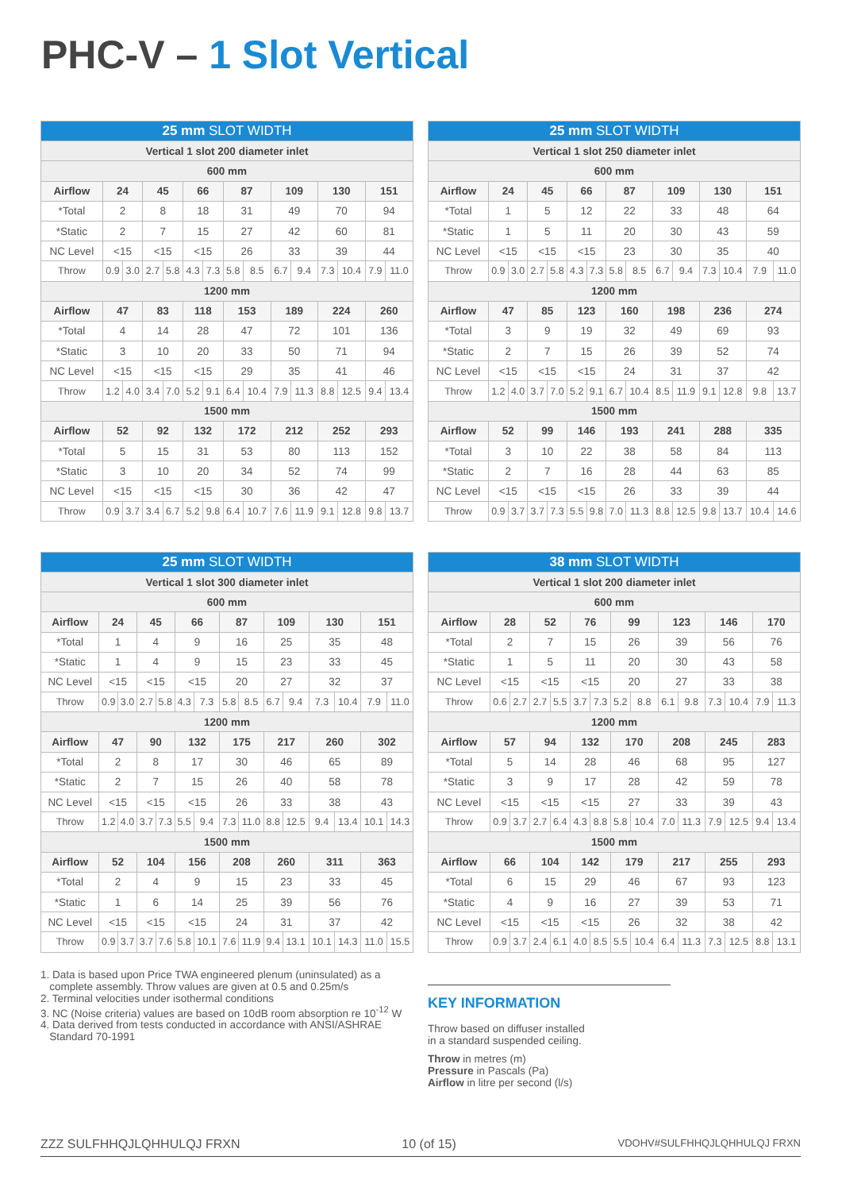PHC-V – 1 Slot Vertical
| 25 mm SLOT WIDTH | | | | | | | | | | | | | | |
| --- | --- | --- | --- | --- | --- | --- | --- | --- | --- | --- | --- | --- | --- | --- |
| Vertical 1 slot 200 diameter inlet | | | | | | | | | | | | | | |
| 600 mm | | | | | | | | | | | | | | |
| Airflow | 24 | | 45 | | 66 | | 87 | | 109 | | 130 | | 151 | |
| *Total | 2 | | 8 | | 18 | | 31 | | 49 | | 70 | | 94 | |
| *Static | 2 | | 7 | | 15 | | 27 | | 42 | | 60 | | 81 | |
| NC Level | <15 | | <15 | | <15 | | 26 | | 33 | | 39 | | 44 | |
| Throw | 0.9 | 3.0 | 2.7 | 5.8 | 4.3 | 7.3 | 5.8 | 8.5 | 6.7 | 9.4 | 7.3 | 10.4 | 7.9 | 11.0 |
| 1200 mm | | | | | | | | | | | | | | |
| Airflow | 47 | | 83 | | 118 | | 153 | | 189 | | 224 | | 260 | |
| *Total | 4 | | 14 | | 28 | | 47 | | 72 | | 101 | | 136 | |
| *Static | 3 | | 10 | | 20 | | 33 | | 50 | | 71 | | 94 | |
| NC Level | <15 | | <15 | | <15 | | 29 | | 35 | | 41 | | 46 | |
| Throw | 1.2 | 4.0 | 3.4 | 7.0 | 5.2 | 9.1 | 6.4 | 10.4 | 7.9 | 11.3 | 8.8 | 12.5 | 9.4 | 13.4 |
| 1500 mm | | | | | | | | | | | | | | |
| Airflow | 52 | | 92 | | 132 | | 172 | | 212 | | 252 | | 293 | |
| *Total | 5 | | 15 | | 31 | | 53 | | 80 | | 113 | | 152 | |
| *Static | 3 | | 10 | | 20 | | 34 | | 52 | | 74 | | 99 | |
| NC Level | <15 | | <15 | | <15 | | 30 | | 36 | | 42 | | 47 | |
| Throw | 0.9 | 3.7 | 3.4 | 6.7 | 5.2 | 9.8 | 6.4 | 10.7 | 7.6 | 11.9 | 9.1 | 12.8 | 9.8 | 13.7 |
| 25 mm SLOT WIDTH | | | | | | | | | | | | | | |
| --- | --- | --- | --- | --- | --- | --- | --- | --- | --- | --- | --- | --- | --- | --- |
| Vertical 1 slot 250 diameter inlet | | | | | | | | | | | | | | |
| 600 mm | | | | | | | | | | | | | | |
| Airflow | 24 | | 45 | | 66 | | 87 | | 109 | | 130 | | 151 | |
| *Total | 1 | | 5 | | 12 | | 22 | | 33 | | 48 | | 64 | |
| *Static | 1 | | 5 | | 11 | | 20 | | 30 | | 43 | | 59 | |
| NC Level | <15 | | <15 | | <15 | | 23 | | 30 | | 35 | | 40 | |
| Throw | 0.9 | 3.0 | 2.7 | 5.8 | 4.3 | 7.3 | 5.8 | 8.5 | 6.7 | 9.4 | 7.3 | 10.4 | 7.9 | 11.0 |
| 1200 mm | | | | | | | | | | | | | | |
| Airflow | 47 | | 85 | | 123 | | 160 | | 198 | | 236 | | 274 | |
| *Total | 3 | | 9 | | 19 | | 32 | | 49 | | 69 | | 93 | |
| *Static | 2 | | 7 | | 15 | | 26 | | 39 | | 52 | | 74 | |
| NC Level | <15 | | <15 | | <15 | | 24 | | 31 | | 37 | | 42 | |
| Throw | 1.2 | 4.0 | 3.7 | 7.0 | 5.2 | 9.1 | 6.7 | 10.4 | 8.5 | 11.9 | 9.1 | 12.8 | 9.8 | 13.7 |
| 1500 mm | | | | | | | | | | | | | | |
| Airflow | 52 | | 99 | | 146 | | 193 | | 241 | | 288 | | 335 | |
| *Total | 3 | | 10 | | 22 | | 38 | | 58 | | 84 | | 113 | |
| *Static | 2 | | 7 | | 16 | | 28 | | 44 | | 63 | | 85 | |
| NC Level | <15 | | <15 | | <15 | | 26 | | 33 | | 39 | | 44 | |
| Throw | 0.9 | 3.7 | 3.7 | 7.3 | 5.5 | 9.8 | 7.0 | 11.3 | 8.8 | 12.5 | 9.8 | 13.7 | 10.4 | 14.6 |
| 25 mm SLOT WIDTH | | | | | | | | | | | | | | |
| --- | --- | --- | --- | --- | --- | --- | --- | --- | --- | --- | --- | --- | --- | --- |
| Vertical 1 slot 300 diameter inlet | | | | | | | | | | | | | | |
| 600 mm | | | | | | | | | | | | | | |
| Airflow | 24 | | 45 | | 66 | | 87 | | 109 | | 130 | | 151 | |
| *Total | 1 | | 4 | | 9 | | 16 | | 25 | | 35 | | 48 | |
| *Static | 1 | | 4 | | 9 | | 15 | | 23 | | 33 | | 45 | |
| NC Level | <15 | | <15 | | <15 | | 20 | | 27 | | 32 | | 37 | |
| Throw | 0.9 | 3.0 | 2.7 | 5.8 | 4.3 | 7.3 | 5.8 | 8.5 | 6.7 | 9.4 | 7.3 | 10.4 | 7.9 | 11.0 |
| 1200 mm | | | | | | | | | | | | | | |
| Airflow | 47 | | 90 | | 132 | | 175 | | 217 | | 260 | | 302 | |
| *Total | 2 | | 8 | | 17 | | 30 | | 46 | | 65 | | 89 | |
| *Static | 2 | | 7 | | 15 | | 26 | | 40 | | 58 | | 78 | |
| NC Level | <15 | | <15 | | <15 | | 26 | | 33 | | 38 | | 43 | |
| Throw | 1.2 | 4.0 | 3.7 | 7.3 | 5.5 | 9.4 | 7.3 | 11.0 | 8.8 | 12.5 | 9.4 | 13.4 | 10.1 | 14.3 |
| 1500 mm | | | | | | | | | | | | | | |
| Airflow | 52 | | 104 | | 156 | | 208 | | 260 | | 311 | | 363 | |
| *Total | 2 | | 4 | | 9 | | 15 | | 23 | | 33 | | 45 | |
| *Static | 1 | | 6 | | 14 | | 25 | | 39 | | 56 | | 76 | |
| NC Level | <15 | | <15 | | <15 | | 24 | | 31 | | 37 | | 42 | |
| Throw | 0.9 | 3.7 | 3.7 | 7.6 | 5.8 | 10.1 | 7.6 | 11.9 | 9.4 | 13.1 | 10.1 | 14.3 | 11.0 | 15.5 |
| 38 mm SLOT WIDTH | | | | | | | | | | | | | | |
| --- | --- | --- | --- | --- | --- | --- | --- | --- | --- | --- | --- | --- | --- | --- |
| Vertical 1 slot 200 diameter inlet | | | | | | | | | | | | | | |
| 600 mm | | | | | | | | | | | | | | |
| Airflow | 28 | | 52 | | 76 | | 99 | | 123 | | 146 | | 170 | |
| *Total | 2 | | 7 | | 15 | | 26 | | 39 | | 56 | | 76 | |
| *Static | 1 | | 5 | | 11 | | 20 | | 30 | | 43 | | 58 | |
| NC Level | <15 | | <15 | | <15 | | 20 | | 27 | | 33 | | 38 | |
| Throw | 0.6 | 2.7 | 2.7 | 5.5 | 3.7 | 7.3 | 5.2 | 8.8 | 6.1 | 9.8 | 7.3 | 10.4 | 7.9 | 11.3 |
| 1200 mm | | | | | | | | | | | | | | |
| Airflow | 57 | | 94 | | 132 | | 170 | | 208 | | 245 | | 283 | |
| *Total | 5 | | 14 | | 28 | | 46 | | 68 | | 95 | | 127 | |
| *Static | 3 | | 9 | | 17 | | 28 | | 42 | | 59 | | 78 | |
| NC Level | <15 | | <15 | | <15 | | 27 | | 33 | | 39 | | 43 | |
| Throw | 0.9 | 3.7 | 2.7 | 6.4 | 4.3 | 8.8 | 5.8 | 10.4 | 7.0 | 11.3 | 7.9 | 12.5 | 9.4 | 13.4 |
| 1500 mm | | | | | | | | | | | | | | |
| Airflow | 66 | | 104 | | 142 | | 179 | | 217 | | 255 | | 293 | |
| *Total | 6 | | 15 | | 29 | | 46 | | 67 | | 93 | | 123 | |
| *Static | 4 | | 9 | | 16 | | 27 | | 39 | | 53 | | 71 | |
| NC Level | <15 | | <15 | | <15 | | 26 | | 32 | | 38 | | 42 | |
| Throw | 0.9 | 3.7 | 2.4 | 6.1 | 4.0 | 8.5 | 5.5 | 10.4 | 6.4 | 11.3 | 7.3 | 12.5 | 8.8 | 13.1 |
1. Data is based upon Price TWA engineered plenum (uninsulated) as a
complete assembly. Throw values are given at 0.5 and 0.25m/s
2. Terminal velocities under isothermal conditions
3. NC (Noise criteria) values are based on 10dB room absorption re 10<sup>-12</sup> W
4. Data derived from tests conducted in accordance with ANSI/ASHRAE
Standard 70-1991
KEY INFORMATION
Throw based on diffuser installed
in a standard suspended ceiling.
Throw in metres (m)
Pressure in Pascals (Pa)
Airflow in litre per second (l/s)
ZZZ SULFHHQJLQHHULQJ FRXN 10 (of 15) VDOHV#SULFHHQJLQHHULQJ FRXN